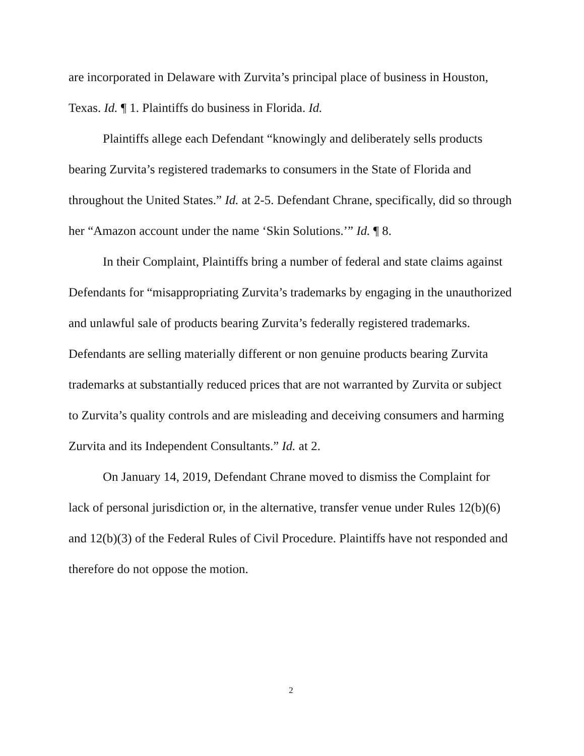are incorporated in Delaware with Zurvita’s principal place of business in Houston, Texas. Id. ¶ 1. Plaintiffs do business in Florida. Id.
Plaintiffs allege each Defendant “knowingly and deliberately sells products bearing Zurvita’s registered trademarks to consumers in the State of Florida and throughout the United States.” Id. at 2-5. Defendant Chrane, specifically, did so through her “Amazon account under the name ‘Skin Solutions.’” Id. ¶ 8.
In their Complaint, Plaintiffs bring a number of federal and state claims against Defendants for “misappropriating Zurvita’s trademarks by engaging in the unauthorized and unlawful sale of products bearing Zurvita’s federally registered trademarks. Defendants are selling materially different or non genuine products bearing Zurvita trademarks at substantially reduced prices that are not warranted by Zurvita or subject to Zurvita’s quality controls and are misleading and deceiving consumers and harming Zurvita and its Independent Consultants.” Id. at 2.
On January 14, 2019, Defendant Chrane moved to dismiss the Complaint for lack of personal jurisdiction or, in the alternative, transfer venue under Rules 12(b)(6) and 12(b)(3) of the Federal Rules of Civil Procedure. Plaintiffs have not responded and therefore do not oppose the motion.
2